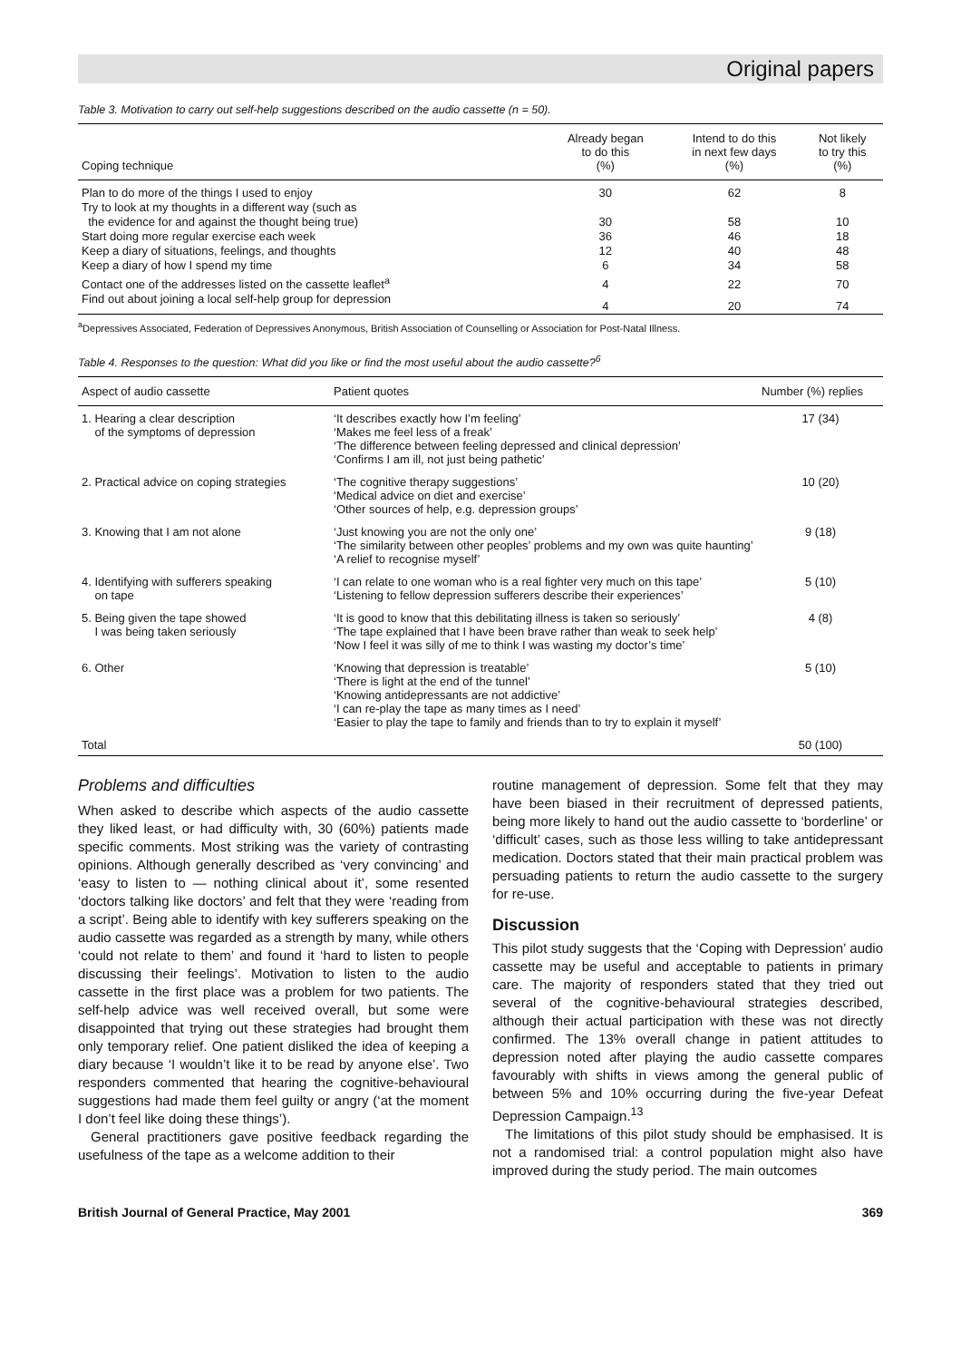Original papers
Table 3. Motivation to carry out self-help suggestions described on the audio cassette (n = 50).
| Coping technique | Already began to do this (%) | Intend to do this in next few days (%) | Not likely to try this (%) |
| --- | --- | --- | --- |
| Plan to do more of the things I used to enjoy | 30 | 62 | 8 |
| Try to look at my thoughts in a different way (such as the evidence for and against the thought being true) | 30 | 58 | 10 |
| Start doing more regular exercise each week | 36 | 46 | 18 |
| Keep a diary of situations, feelings, and thoughts | 12 | 40 | 48 |
| Keep a diary of how I spend my time | 6 | 34 | 58 |
| Contact one of the addresses listed on the cassette leaflet<sup>a</sup> | 4 | 22 | 70 |
| Find out about joining a local self-help group for depression | 4 | 20 | 74 |
<sup>a</sup> Depressives Associated, Federation of Depressives Anonymous, British Association of Counselling or Association for Post-Natal Illness.
Table 4. Responses to the question: What did you like or find the most useful about the audio cassette?<sup>6</sup>
| Aspect of audio cassette | Patient quotes | Number (%) replies |
| --- | --- | --- |
| 1. Hearing a clear description of the symptoms of depression | ‘It describes exactly how I’m feeling’ ‘Makes me feel less of a freak’ ‘The difference between feeling depressed and clinical depression’ ‘Confirms I am ill, not just being pathetic’ | 17 (34) |
| 2. Practical advice on coping strategies | ‘The cognitive therapy suggestions’ ‘Medical advice on diet and exercise’ ‘Other sources of help, e.g. depression groups’ | 10 (20) |
| 3. Knowing that I am not alone | ‘Just knowing you are not the only one’ ‘The similarity between other peoples’ problems and my own was quite haunting’ ‘A relief to recognise myself’ | 9 (18) |
| 4. Identifying with sufferers speaking on tape | ‘I can relate to one woman who is a real fighter very much on this tape’ ‘Listening to fellow depression sufferers describe their experiences’ | 5 (10) |
| 5. Being given the tape showed I was being taken seriously | ‘It is good to know that this debilitating illness is taken so seriously’ ‘The tape explained that I have been brave rather than weak to seek help’ ‘Now I feel it was silly of me to think I was wasting my doctor’s time’ | 4 (8) |
| 6. Other | ‘Knowing that depression is treatable’ ‘There is light at the end of the tunnel’ ‘Knowing antidepressants are not addictive’ ‘I can re-play the tape as many times as I need’ ‘Easier to play the tape to family and friends than to try to explain it myself’ | 5 (10) |
| Total | | 50 (100) |
Problems and difficulties
When asked to describe which aspects of the audio cassette they liked least, or had difficulty with, 30 (60%) patients made specific comments. Most striking was the variety of contrasting opinions. Although generally described as ‘very convincing’ and ‘easy to listen to — nothing clinical about it’, some resented ‘doctors talking like doctors’ and felt that they were ‘reading from a script’. Being able to identify with key sufferers speaking on the audio cassette was regarded as a strength by many, while others ‘could not relate to them’ and found it ‘hard to listen to people discussing their feelings’. Motivation to listen to the audio cassette in the first place was a problem for two patients. The self-help advice was well received overall, but some were disappointed that trying out these strategies had brought them only temporary relief. One patient disliked the idea of keeping a diary because ‘I wouldn’t like it to be read by anyone else’. Two responders commented that hearing the cognitive-behavioural suggestions had made them feel guilty or angry (‘at the moment I don’t feel like doing these things’).
General practitioners gave positive feedback regarding the usefulness of the tape as a welcome addition to their
routine management of depression. Some felt that they may have been biased in their recruitment of depressed patients, being more likely to hand out the audio cassette to ‘borderline’ or ‘difficult’ cases, such as those less willing to take antidepressant medication. Doctors stated that their main practical problem was persuading patients to return the audio cassette to the surgery for re-use.
Discussion
This pilot study suggests that the ‘Coping with Depression’ audio cassette may be useful and acceptable to patients in primary care. The majority of responders stated that they tried out several of the cognitive-behavioural strategies described, although their actual participation with these was not directly confirmed. The 13% overall change in patient attitudes to depression noted after playing the audio cassette compares favourably with shifts in views among the general public of between 5% and 10% occurring during the five-year Defeat Depression Campaign.<sup>13</sup>
The limitations of this pilot study should be emphasised. It is not a randomised trial: a control population might also have improved during the study period. The main outcomes
British Journal of General Practice, May 2001 369